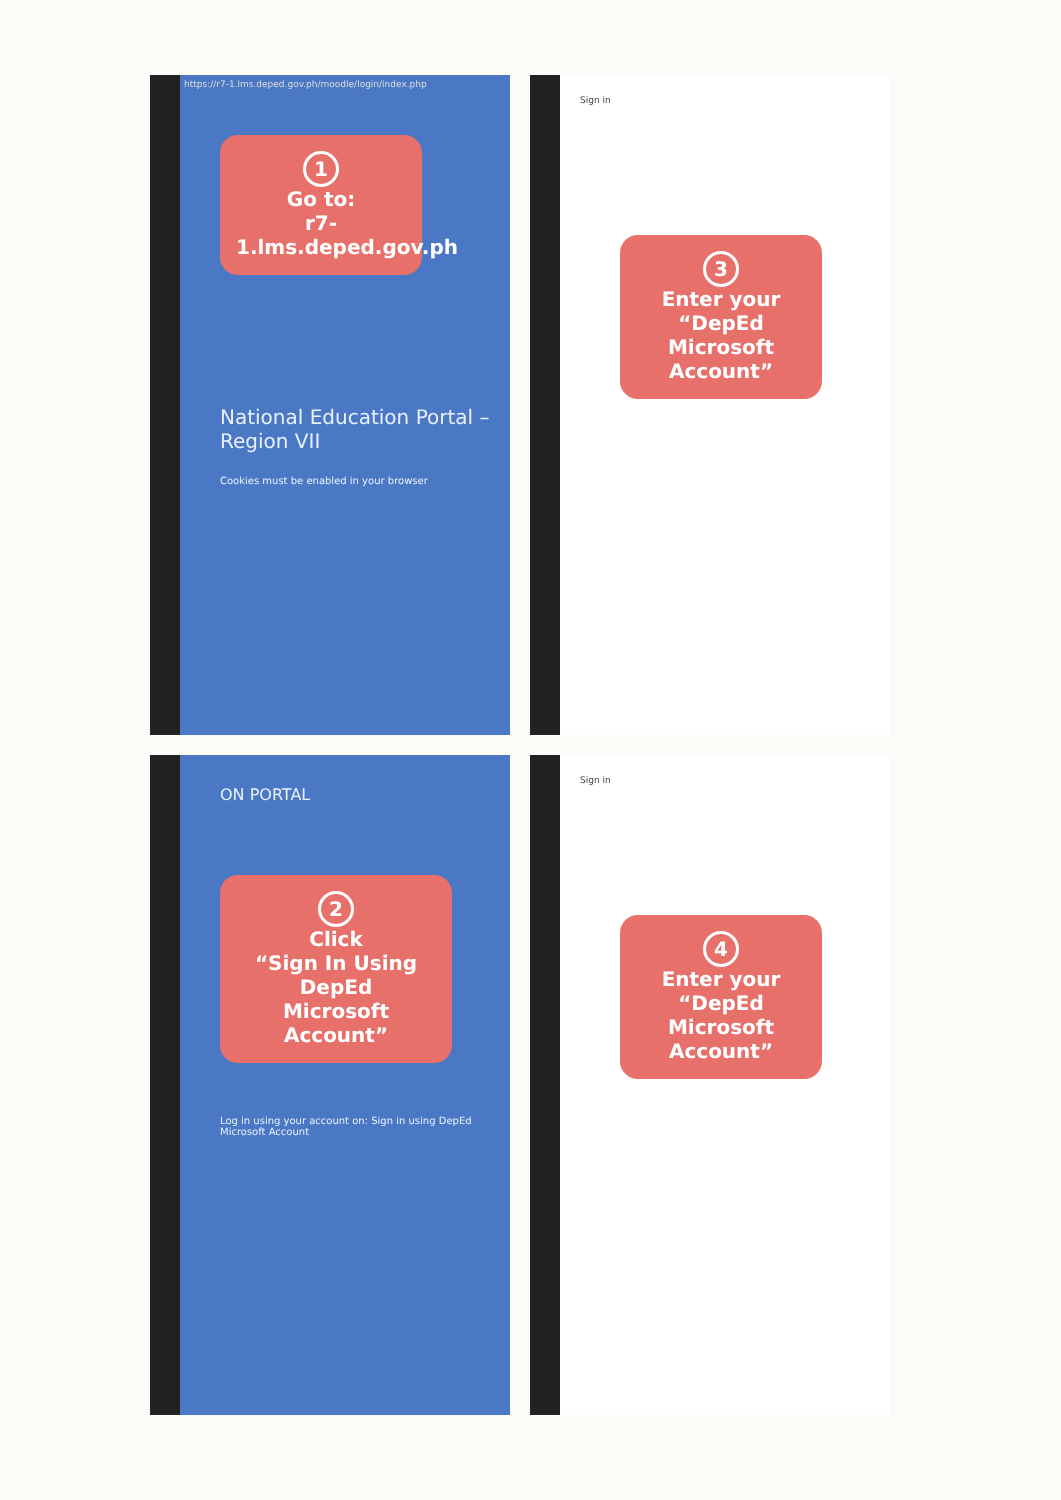https://r7-1.lms.deped.gov.ph/moodle/login/index.php
1
Go to:
r7-1.lms.deped.gov.ph
National Education Portal – Region VII
Cookies must be enabled in your browser
Sign in
3
Enter your
“DepEd
Microsoft
Account”
ON PORTAL
2
Click
“Sign In Using DepEd
Microsoft Account”
Log in using your account on: Sign in using DepEd Microsoft Account
Sign in
4
Enter your
“DepEd
Microsoft
Account”